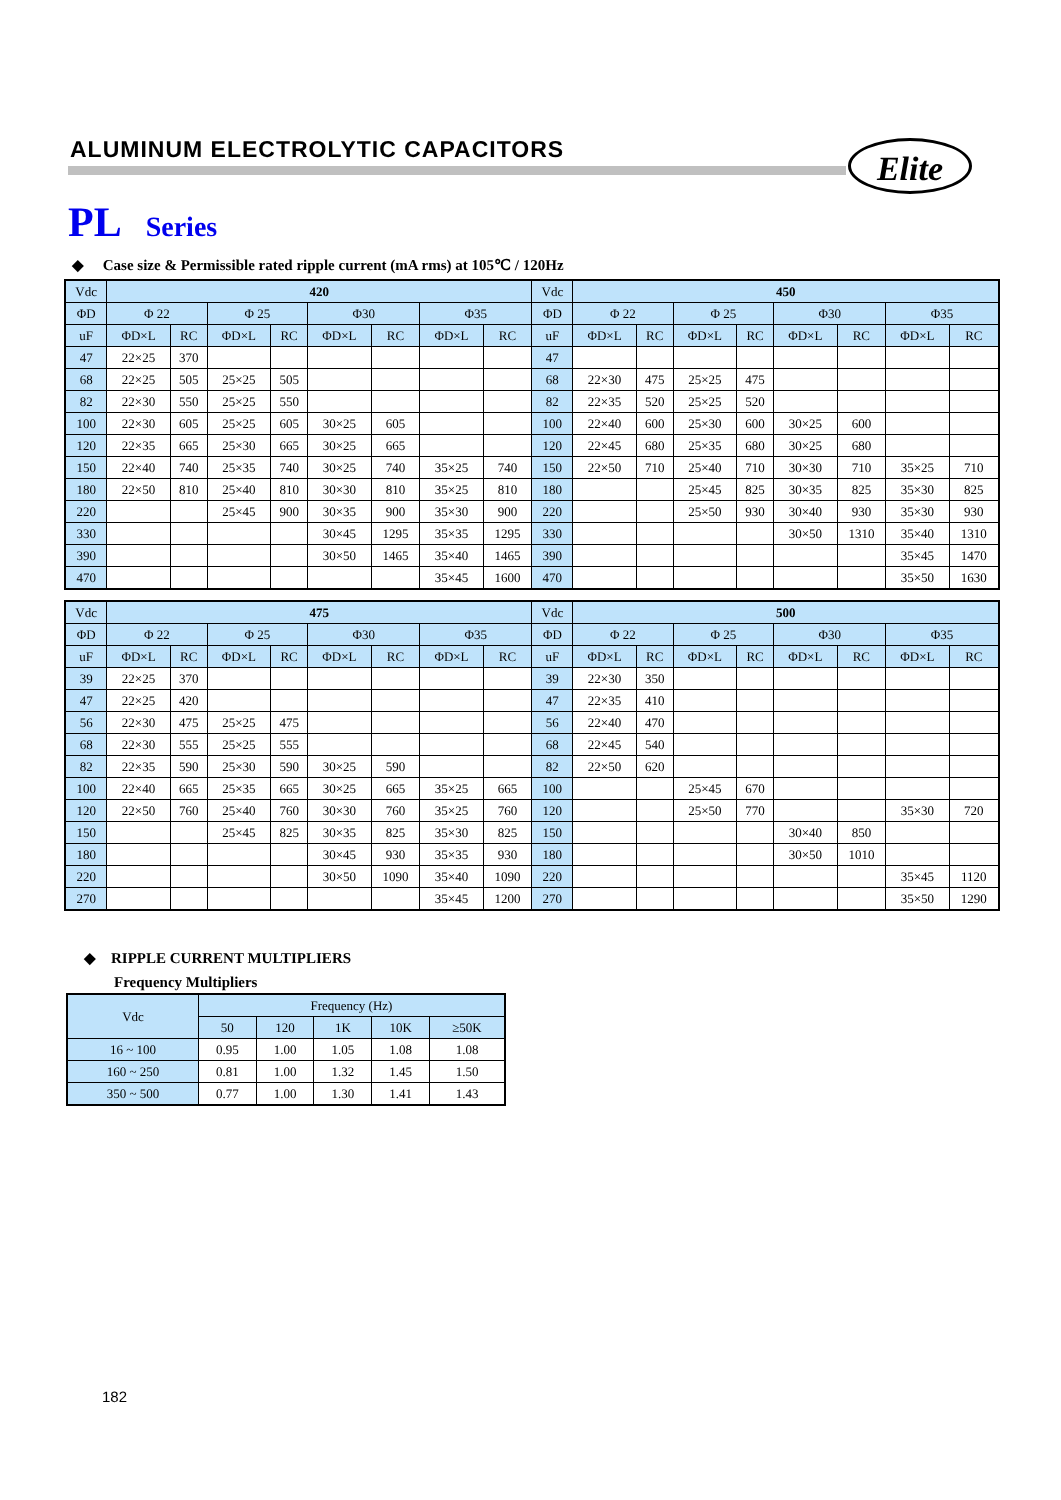ALUMINUM ELECTROLYTIC CAPACITORS
Elite
PL Series
◆ Case size & Permissible rated ripple current (mA rms) at 105℃ / 120Hz
| Vdc | 420 | | | | | | | | Vdc | 450 | | | | | | | |
| --- | --- | --- | --- | --- | --- | --- | --- | --- | --- | --- | --- | --- | --- | --- | --- | --- | --- |
| ΦD | Φ 22 | | Φ 25 | | Φ30 | | Φ35 | | ΦD | Φ 22 | | Φ 25 | | Φ30 | | Φ35 | |
| uF | ΦD×L | RC | ΦD×L | RC | ΦD×L | RC | ΦD×L | RC | uF | ΦD×L | RC | ΦD×L | RC | ΦD×L | RC | ΦD×L | RC |
| 47 | 22×25 | 370 | | | | | | | 47 | | | | | | | | |
| 68 | 22×25 | 505 | 25×25 | 505 | | | | | 68 | 22×30 | 475 | 25×25 | 475 | | | | |
| 82 | 22×30 | 550 | 25×25 | 550 | | | | | 82 | 22×35 | 520 | 25×25 | 520 | | | | |
| 100 | 22×30 | 605 | 25×25 | 605 | 30×25 | 605 | | | 100 | 22×40 | 600 | 25×30 | 600 | 30×25 | 600 | | |
| 120 | 22×35 | 665 | 25×30 | 665 | 30×25 | 665 | | | 120 | 22×45 | 680 | 25×35 | 680 | 30×25 | 680 | | |
| 150 | 22×40 | 740 | 25×35 | 740 | 30×25 | 740 | 35×25 | 740 | 150 | 22×50 | 710 | 25×40 | 710 | 30×30 | 710 | 35×25 | 710 |
| 180 | 22×50 | 810 | 25×40 | 810 | 30×30 | 810 | 35×25 | 810 | 180 | | | 25×45 | 825 | 30×35 | 825 | 35×30 | 825 |
| 220 | | | 25×45 | 900 | 30×35 | 900 | 35×30 | 900 | 220 | | | 25×50 | 930 | 30×40 | 930 | 35×30 | 930 |
| 330 | | | | | 30×45 | 1295 | 35×35 | 1295 | 330 | | | | | 30×50 | 1310 | 35×40 | 1310 |
| 390 | | | | | 30×50 | 1465 | 35×40 | 1465 | 390 | | | | | | | 35×45 | 1470 |
| 470 | | | | | | | 35×45 | 1600 | 470 | | | | | | | 35×50 | 1630 |
| Vdc | 475 | | | | | | | | Vdc | 500 | | | | | | | |
| --- | --- | --- | --- | --- | --- | --- | --- | --- | --- | --- | --- | --- | --- | --- | --- | --- | --- |
| ΦD | Φ 22 | | Φ 25 | | Φ30 | | Φ35 | | ΦD | Φ 22 | | Φ 25 | | Φ30 | | Φ35 | |
| uF | ΦD×L | RC | ΦD×L | RC | ΦD×L | RC | ΦD×L | RC | uF | ΦD×L | RC | ΦD×L | RC | ΦD×L | RC | ΦD×L | RC |
| 39 | 22×25 | 370 | | | | | | | 39 | 22×30 | 350 | | | | | | |
| 47 | 22×25 | 420 | | | | | | | 47 | 22×35 | 410 | | | | | | |
| 56 | 22×30 | 475 | 25×25 | 475 | | | | | 56 | 22×40 | 470 | | | | | | |
| 68 | 22×30 | 555 | 25×25 | 555 | | | | | 68 | 22×45 | 540 | | | | | | |
| 82 | 22×35 | 590 | 25×30 | 590 | 30×25 | 590 | | | 82 | 22×50 | 620 | | | | | | |
| 100 | 22×40 | 665 | 25×35 | 665 | 30×25 | 665 | 35×25 | 665 | 100 | | | 25×45 | 670 | | | | |
| 120 | 22×50 | 760 | 25×40 | 760 | 30×30 | 760 | 35×25 | 760 | 120 | | | 25×50 | 770 | | | 35×30 | 720 |
| 150 | | | 25×45 | 825 | 30×35 | 825 | 35×30 | 825 | 150 | | | | | 30×40 | 850 | | |
| 180 | | | | | 30×45 | 930 | 35×35 | 930 | 180 | | | | | 30×50 | 1010 | | |
| 220 | | | | | 30×50 | 1090 | 35×40 | 1090 | 220 | | | | | | | 35×45 | 1120 |
| 270 | | | | | | | 35×45 | 1200 | 270 | | | | | | | 35×50 | 1290 |
◆ RIPPLE CURRENT MULTIPLIERS
Frequency Multipliers
| Vdc | Frequency (Hz) | | | | |
| --- | --- | --- | --- | --- | --- |
| | 50 | 120 | 1K | 10K | ≥50K |
| 16 ~ 100 | 0.95 | 1.00 | 1.05 | 1.08 | 1.08 |
| 160 ~ 250 | 0.81 | 1.00 | 1.32 | 1.45 | 1.50 |
| 350 ~ 500 | 0.77 | 1.00 | 1.30 | 1.41 | 1.43 |
182